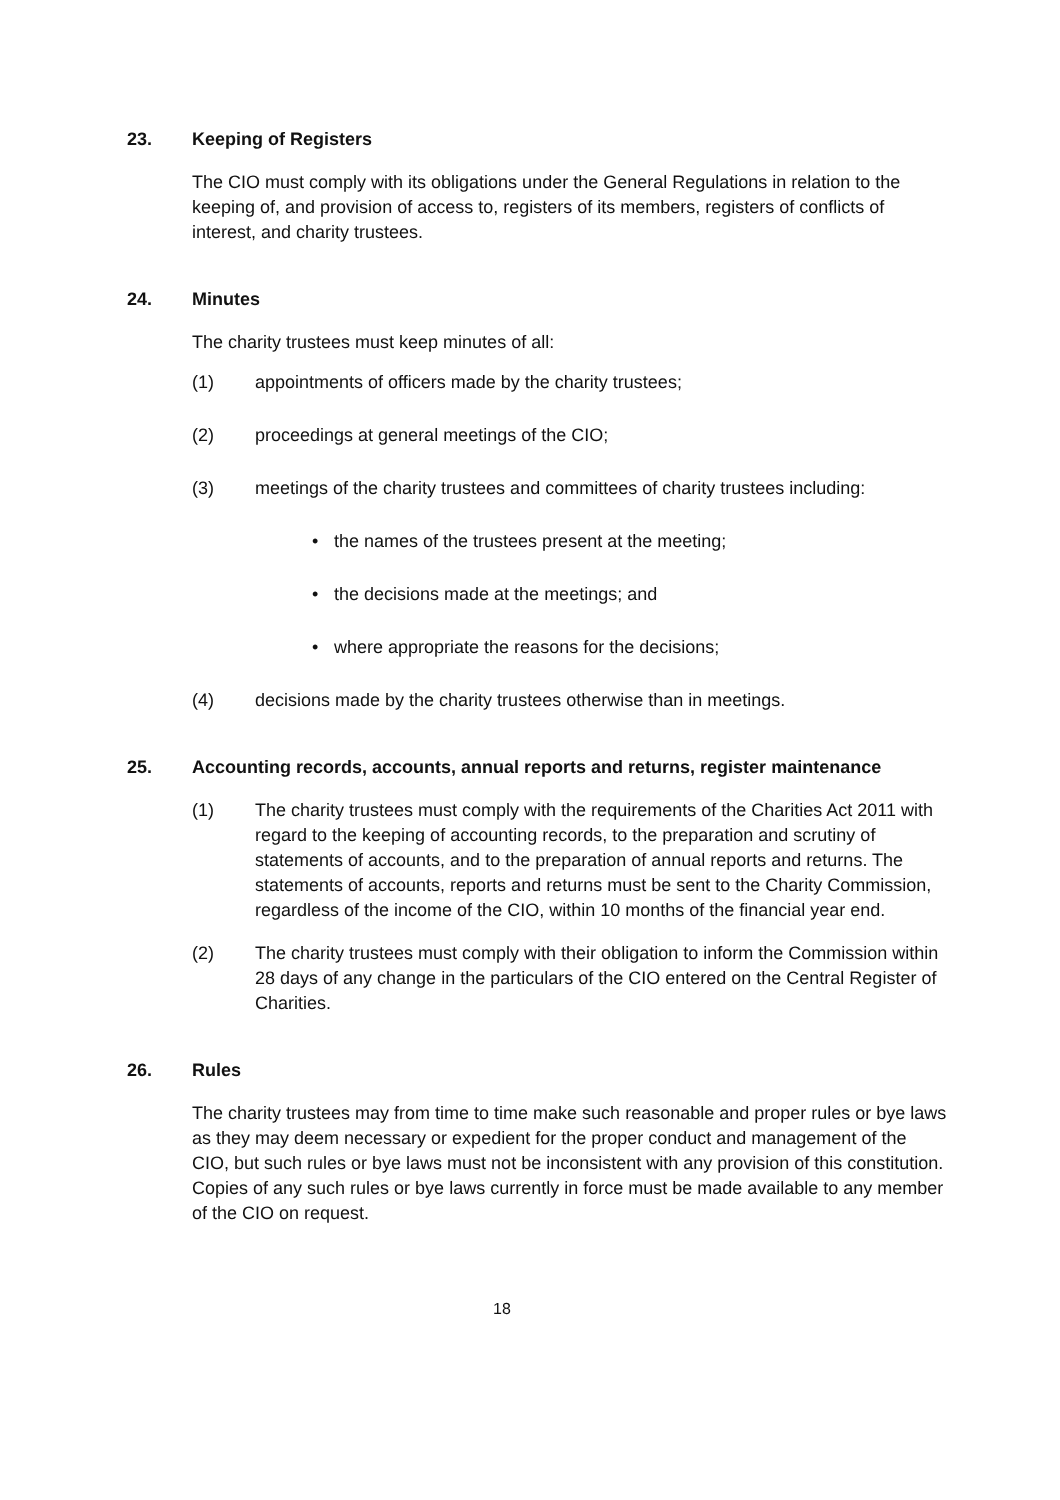23. Keeping of Registers
The CIO must comply with its obligations under the General Regulations in relation to the keeping of, and provision of access to, registers of its members, registers of conflicts of interest, and charity trustees.
24. Minutes
The charity trustees must keep minutes of all:
(1) appointments of officers made by the charity trustees;
(2) proceedings at general meetings of the CIO;
(3) meetings of the charity trustees and committees of charity trustees including:
• the names of the trustees present at the meeting;
• the decisions made at the meetings; and
• where appropriate the reasons for the decisions;
(4) decisions made by the charity trustees otherwise than in meetings.
25. Accounting records, accounts, annual reports and returns, register maintenance
(1) The charity trustees must comply with the requirements of the Charities Act 2011 with regard to the keeping of accounting records, to the preparation and scrutiny of statements of accounts, and to the preparation of annual reports and returns. The statements of accounts, reports and returns must be sent to the Charity Commission, regardless of the income of the CIO, within 10 months of the financial year end.
(2) The charity trustees must comply with their obligation to inform the Commission within 28 days of any change in the particulars of the CIO entered on the Central Register of Charities.
26. Rules
The charity trustees may from time to time make such reasonable and proper rules or bye laws as they may deem necessary or expedient for the proper conduct and management of the CIO, but such rules or bye laws must not be inconsistent with any provision of this constitution. Copies of any such rules or bye laws currently in force must be made available to any member of the CIO on request.
18